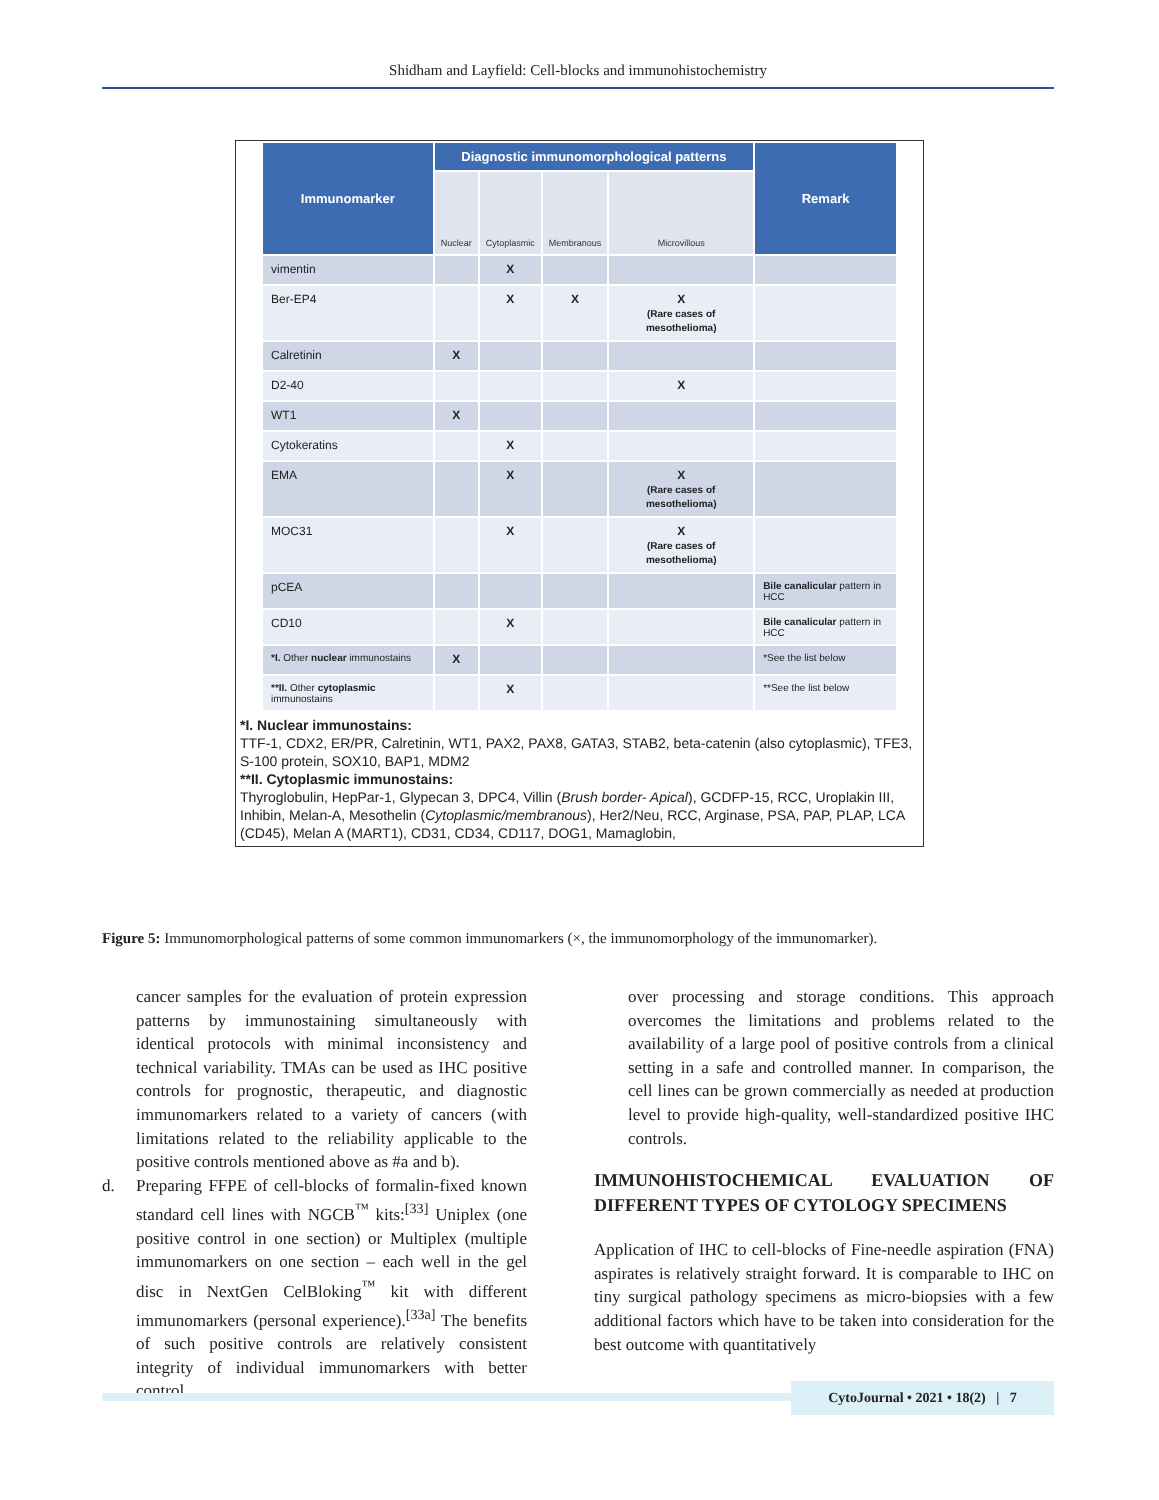Shidham and Layfield: Cell-blocks and immunohistochemistry
| Immunomarker | Diagnostic immunomorphological patterns | | | | Remark |
| --- | --- | --- | --- | --- | --- |
| | Nuclear | Cytoplasmic | Membranous | Microvillous | |
| vimentin | | X | | | |
| Ber-EP4 | | X | X | X (Rare cases of mesothelioma) | |
| Calretinin | X | | | | |
| D2-40 | | | | X | |
| WT1 | X | | | | |
| Cytokeratins | | X | | | |
| EMA | | X | | X (Rare cases of mesothelioma) | |
| MOC31 | | X | | X (Rare cases of mesothelioma) | |
| pCEA | | | | | Bile canalicular pattern in HCC |
| CD10 | | X | | | Bile canalicular pattern in HCC |
| *I. Other nuclear immunostains | X | | | | *See the list below |
| **II. Other cytoplasmic immunostains | | X | | | **See the list below |
*I. Nuclear immunostains:
TTF-1, CDX2, ER/PR, Calretinin, WT1, PAX2, PAX8, GATA3, STAB2, beta-catenin (also cytoplasmic), TFE3, S-100 protein, SOX10, BAP1, MDM2
**II. Cytoplasmic immunostains:
Thyroglobulin, HepPar-1, Glypecan 3, DPC4, Villin (Brush border- Apical), GCDFP-15, RCC, Uroplakin III, Inhibin, Melan-A, Mesothelin (Cytoplasmic/membranous), Her2/Neu, RCC, Arginase, PSA, PAP, PLAP, LCA (CD45), Melan A (MART1), CD31, CD34, CD117, DOG1, Mamaglobin,
Figure 5: Immunomorphological patterns of some common immunomarkers (×, the immunomorphology of the immunomarker).
cancer samples for the evaluation of protein expression patterns by immunostaining simultaneously with identical protocols with minimal inconsistency and technical variability. TMAs can be used as IHC positive controls for prognostic, therapeutic, and diagnostic immunomarkers related to a variety of cancers (with limitations related to the reliability applicable to the positive controls mentioned above as #a and b).
d. Preparing FFPE of cell-blocks of formalin-fixed known standard cell lines with NGCB<sup>™</sup> kits:<sup>[33]</sup> Uniplex (one positive control in one section) or Multiplex (multiple immunomarkers on one section – each well in the gel disc in NextGen CelBloking<sup>™</sup> kit with different immunomarkers (personal experience).<sup>[33a]</sup> The benefits of such positive controls are relatively consistent integrity of individual immunomarkers with better control
over processing and storage conditions. This approach overcomes the limitations and problems related to the availability of a large pool of positive controls from a clinical setting in a safe and controlled manner. In comparison, the cell lines can be grown commercially as needed at production level to provide high-quality, well-standardized positive IHC controls.
IMMUNOHISTOCHEMICAL EVALUATION OF DIFFERENT TYPES OF CYTOLOGY SPECIMENS
Application of IHC to cell-blocks of Fine-needle aspiration (FNA) aspirates is relatively straight forward. It is comparable to IHC on tiny surgical pathology specimens as micro-biopsies with a few additional factors which have to be taken into consideration for the best outcome with quantitatively
CytoJournal • 2021 • 18(2) | 7